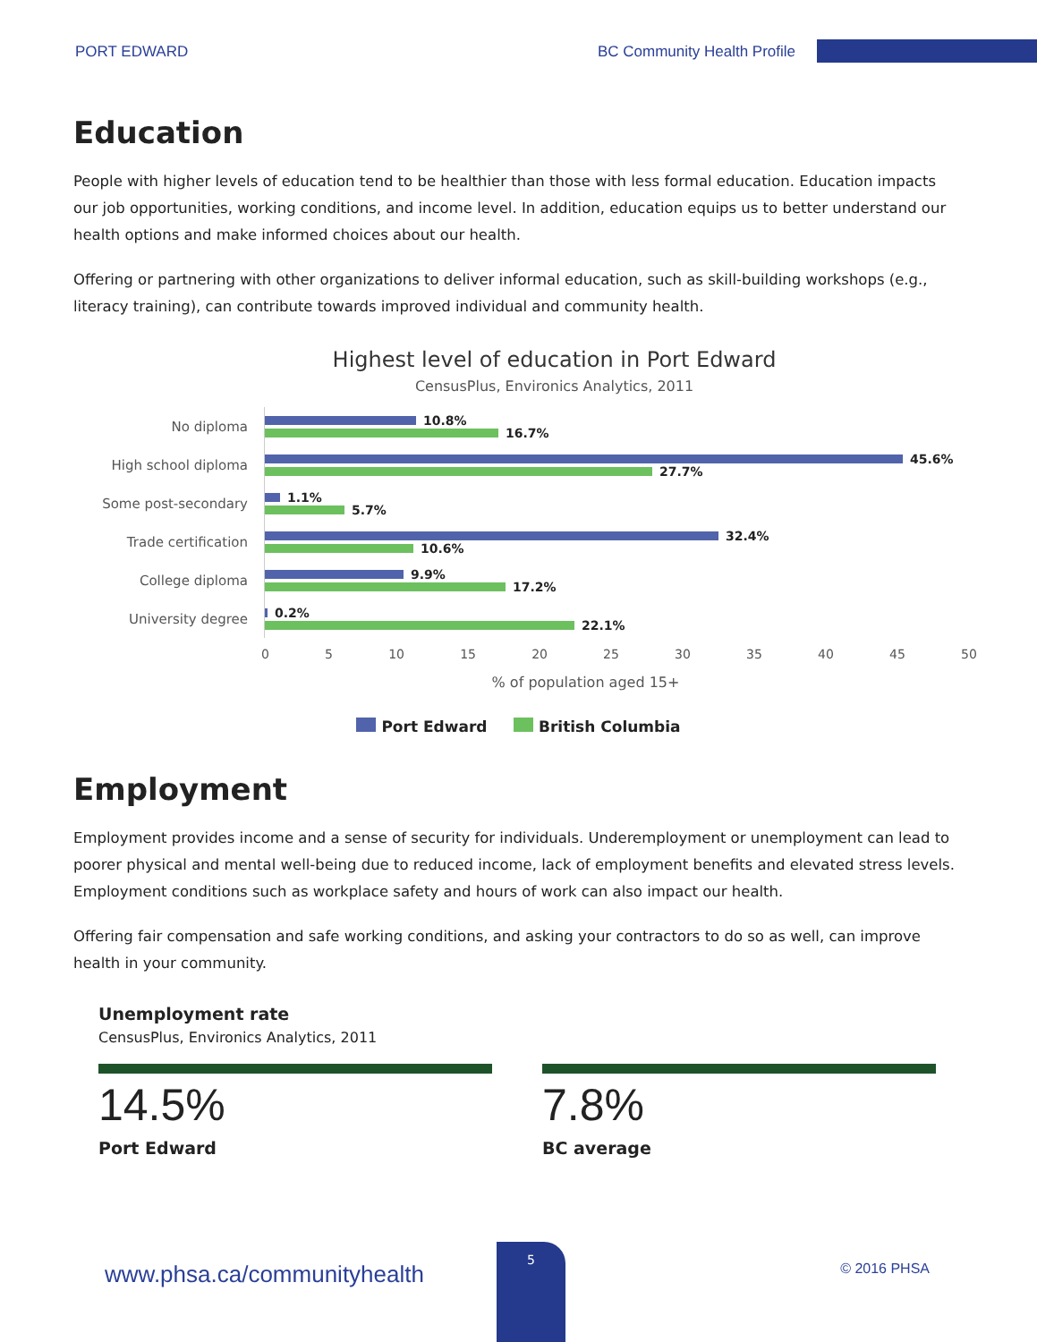PORT EDWARD BC Community Health Profile
Education
People with higher levels of education tend to be healthier than those with less formal education. Education impacts our job opportunities, working conditions, and income level. In addition, education equips us to better understand our health options and make informed choices about our health.
Offering or partnering with other organizations to deliver informal education, such as skill-building workshops (e.g., literacy training), can contribute towards improved individual and community health.
Highest level of education in Port Edward
CensusPlus, Environics Analytics, 2011
No diploma
10.8%
16.7%
High school diploma
45.6%
27.7%
Some post-secondary
1.1%
5.7%
Trade certification
32.4%
10.6%
College diploma
9.9%
17.2%
University degree
0.2%
22.1%
0 5 10 15 20 25 30 35 40 45 50
% of population aged 15+
Port Edward British Columbia
Employment
Employment provides income and a sense of security for individuals. Underemployment or unemployment can lead to poorer physical and mental well-being due to reduced income, lack of employment benefits and elevated stress levels. Employment conditions such as workplace safety and hours of work can also impact our health.
Offering fair compensation and safe working conditions, and asking your contractors to do so as well, can improve health in your community.
Unemployment rate
CensusPlus, Environics Analytics, 2011
14.5%
Port Edward
7.8%
BC average
www.phsa.ca/communityhealth © 2016 PHSA
5